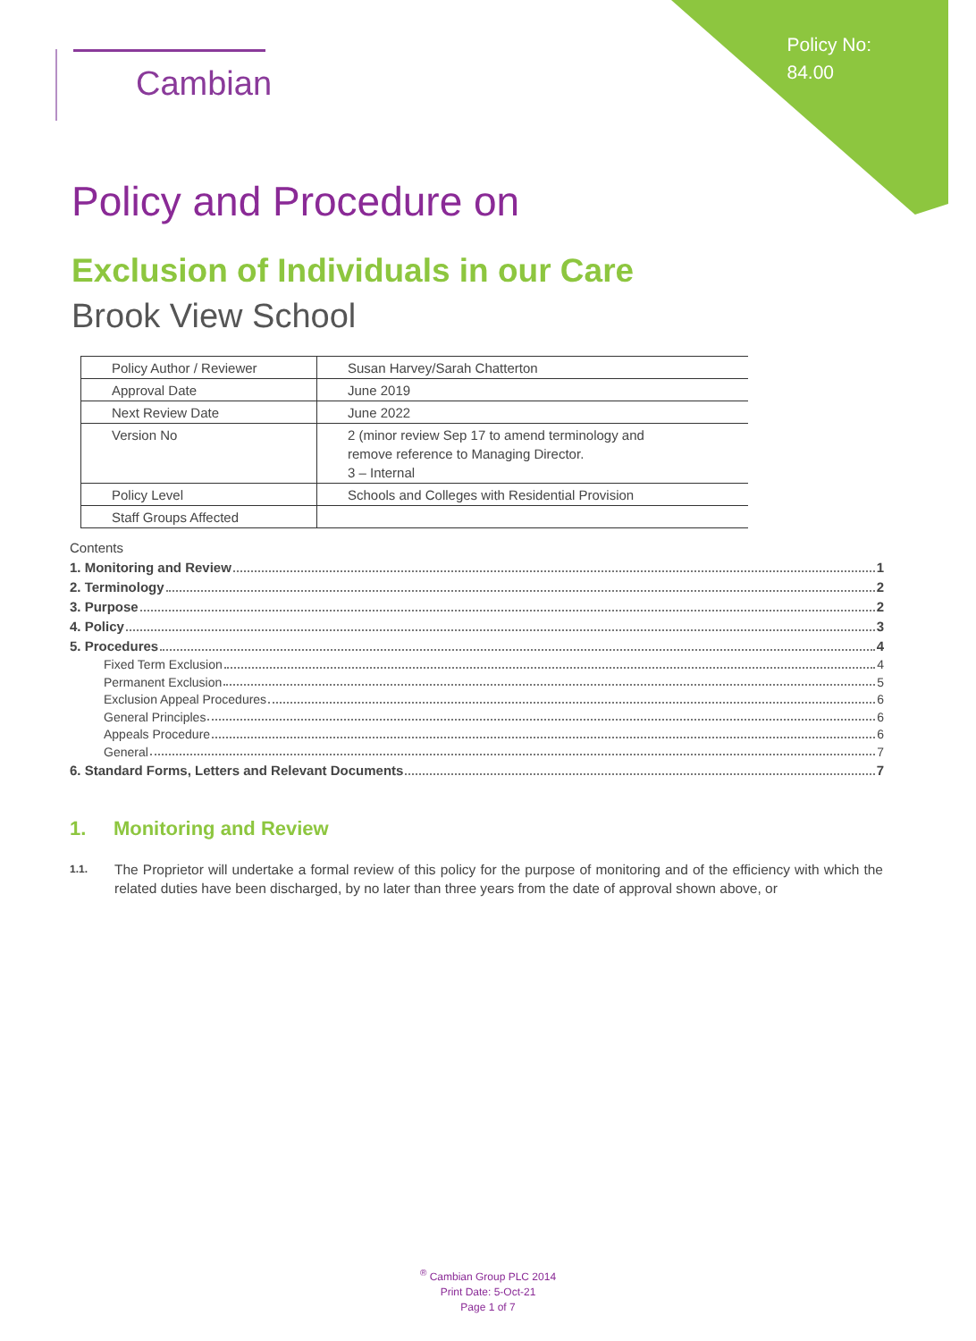Policy No:
84.00
Cambian
Policy and Procedure on
Exclusion of Individuals in our Care
Brook View School
| Policy Author / Reviewer | Susan Harvey/Sarah Chatterton |
| Approval Date | June 2019 |
| Next Review Date | June 2022 |
| Version No | 2 (minor review Sep 17 to amend terminology and remove reference to Managing Director. 3 – Internal |
| Policy Level | Schools and Colleges with Residential Provision |
| Staff Groups Affected | |
Contents
1. Monitoring and Review 1
2. Terminology 2
3. Purpose 2
4. Policy 3
5. Procedures 4
Fixed Term Exclusion 4
Permanent Exclusion 5
Exclusion Appeal Procedures 6
General Principles 6
Appeals Procedure 6
General 7
6. Standard Forms, Letters and Relevant Documents 7
1. Monitoring and Review
1.1.
The Proprietor will undertake a formal review of this policy for the purpose of monitoring and of the efficiency with which the related duties have been discharged, by no later than three years from the date of approval shown above, or
<sup>®</sup> Cambian Group PLC 2014
Print Date: 5-Oct-21
Page 1 of 7